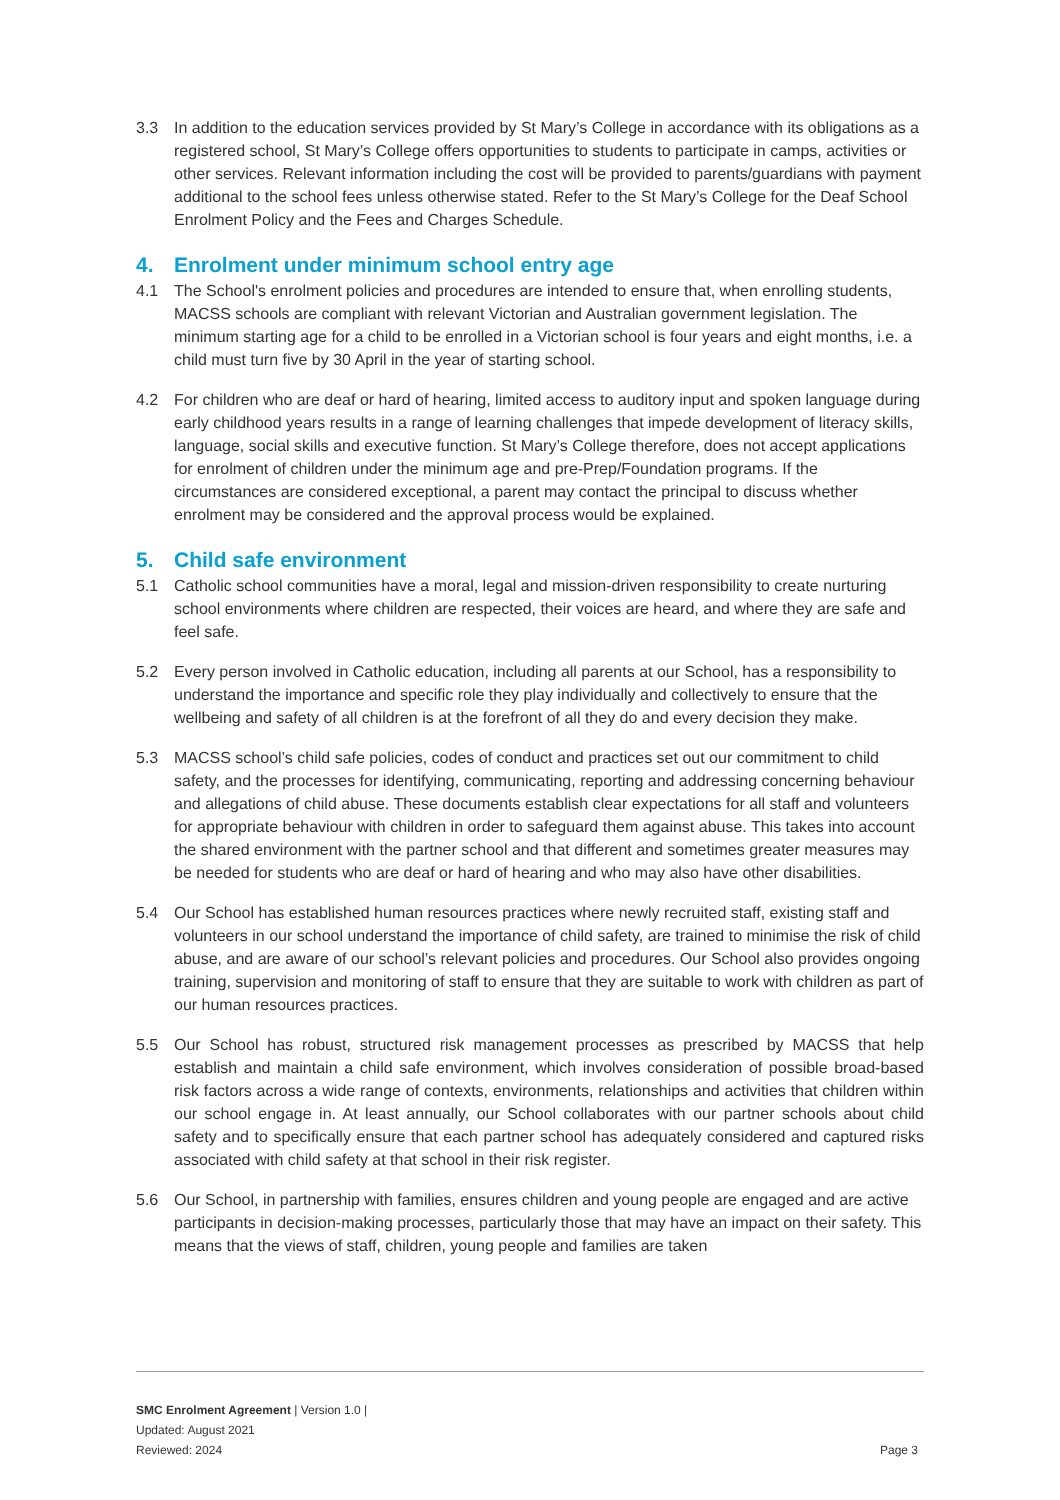3.3 In addition to the education services provided by St Mary’s College in accordance with its obligations as a registered school, St Mary’s College offers opportunities to students to participate in camps, activities or other services. Relevant information including the cost will be provided to parents/guardians with payment additional to the school fees unless otherwise stated. Refer to the St Mary’s College for the Deaf School Enrolment Policy and the Fees and Charges Schedule.
4. Enrolment under minimum school entry age
4.1 The School's enrolment policies and procedures are intended to ensure that, when enrolling students, MACSS schools are compliant with relevant Victorian and Australian government legislation. The minimum starting age for a child to be enrolled in a Victorian school is four years and eight months, i.e. a child must turn five by 30 April in the year of starting school.
4.2 For children who are deaf or hard of hearing, limited access to auditory input and spoken language during early childhood years results in a range of learning challenges that impede development of literacy skills, language, social skills and executive function. St Mary’s College therefore, does not accept applications for enrolment of children under the minimum age and pre-Prep/Foundation programs. If the circumstances are considered exceptional, a parent may contact the principal to discuss whether enrolment may be considered and the approval process would be explained.
5. Child safe environment
5.1 Catholic school communities have a moral, legal and mission-driven responsibility to create nurturing school environments where children are respected, their voices are heard, and where they are safe and feel safe.
5.2 Every person involved in Catholic education, including all parents at our School, has a responsibility to understand the importance and specific role they play individually and collectively to ensure that the wellbeing and safety of all children is at the forefront of all they do and every decision they make.
5.3 MACSS school’s child safe policies, codes of conduct and practices set out our commitment to child safety, and the processes for identifying, communicating, reporting and addressing concerning behaviour and allegations of child abuse. These documents establish clear expectations for all staff and volunteers for appropriate behaviour with children in order to safeguard them against abuse. This takes into account the shared environment with the partner school and that different and sometimes greater measures may be needed for students who are deaf or hard of hearing and who may also have other disabilities.
5.4 Our School has established human resources practices where newly recruited staff, existing staff and volunteers in our school understand the importance of child safety, are trained to minimise the risk of child abuse, and are aware of our school’s relevant policies and procedures. Our School also provides ongoing training, supervision and monitoring of staff to ensure that they are suitable to work with children as part of our human resources practices.
5.5 Our School has robust, structured risk management processes as prescribed by MACSS that help establish and maintain a child safe environment, which involves consideration of possible broad-based risk factors across a wide range of contexts, environments, relationships and activities that children within our school engage in. At least annually, our School collaborates with our partner schools about child safety and to specifically ensure that each partner school has adequately considered and captured risks associated with child safety at that school in their risk register.
5.6 Our School, in partnership with families, ensures children and young people are engaged and are active participants in decision-making processes, particularly those that may have an impact on their safety. This means that the views of staff, children, young people and families are taken
SMC Enrolment Agreement | Version 1.0 |
Updated: August 2021
Reviewed: 2024
Page 3